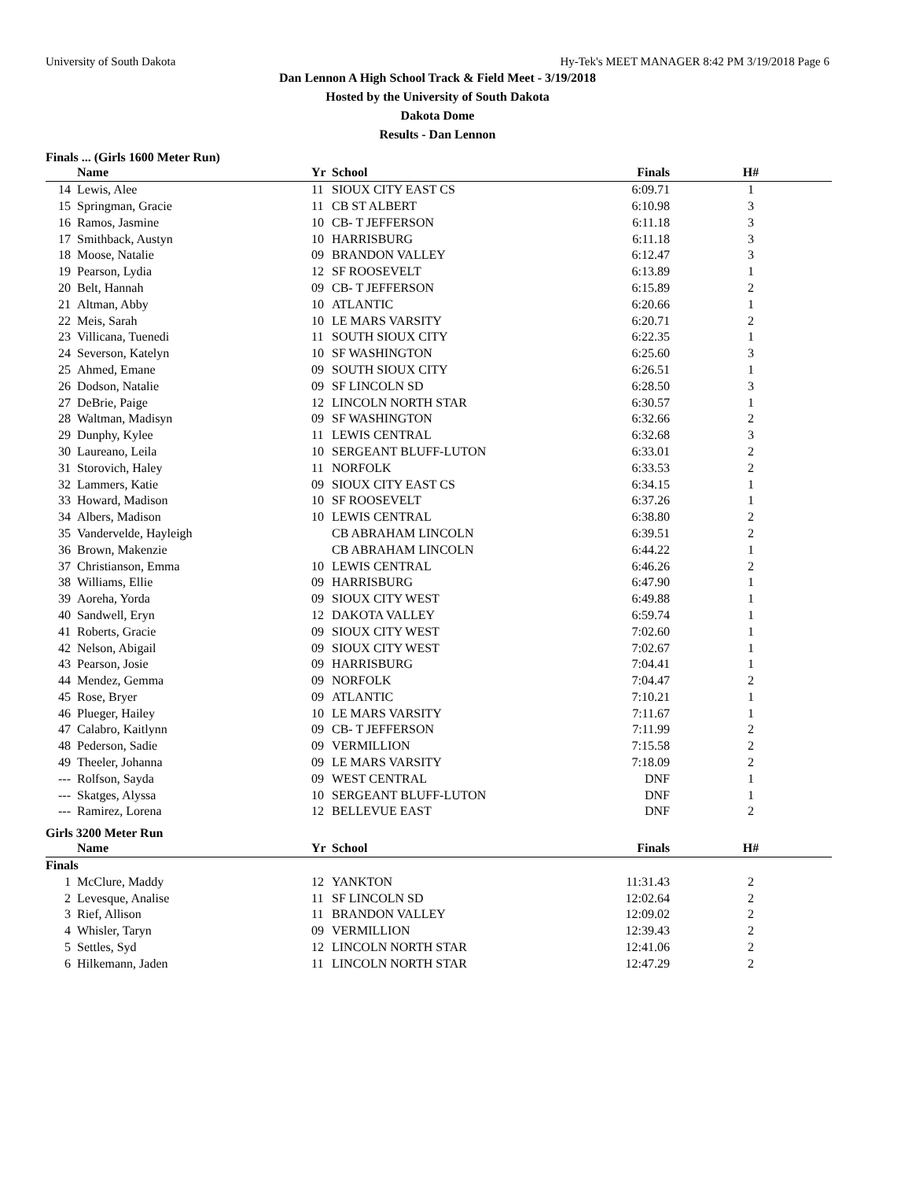University of South Dakota Hy-Tek's MEET MANAGER 8:42 PM 3/19/2018 Page 6
Dan Lennon A High School Track & Field Meet - 3/19/2018
Hosted by the University of South Dakota
Dakota Dome
Results - Dan Lennon
Finals ... (Girls 1600 Meter Run)
| | Name | Yr | School | Finals | H# |
| --- | --- | --- | --- | --- | --- |
| 14 | Lewis, Alee | 11 | SIOUX CITY EAST CS | 6:09.71 | 1 |
| 15 | Springman, Gracie | 11 | CB ST ALBERT | 6:10.98 | 3 |
| 16 | Ramos, Jasmine | 10 | CB- T JEFFERSON | 6:11.18 | 3 |
| 17 | Smithback, Austyn | 10 | HARRISBURG | 6:11.18 | 3 |
| 18 | Moose, Natalie | 09 | BRANDON VALLEY | 6:12.47 | 3 |
| 19 | Pearson, Lydia | 12 | SF ROOSEVELT | 6:13.89 | 1 |
| 20 | Belt, Hannah | 09 | CB- T JEFFERSON | 6:15.89 | 2 |
| 21 | Altman, Abby | 10 | ATLANTIC | 6:20.66 | 1 |
| 22 | Meis, Sarah | 10 | LE MARS VARSITY | 6:20.71 | 2 |
| 23 | Villicana, Tuenedi | 11 | SOUTH SIOUX CITY | 6:22.35 | 1 |
| 24 | Severson, Katelyn | 10 | SF WASHINGTON | 6:25.60 | 3 |
| 25 | Ahmed, Emane | 09 | SOUTH SIOUX CITY | 6:26.51 | 1 |
| 26 | Dodson, Natalie | 09 | SF LINCOLN SD | 6:28.50 | 3 |
| 27 | DeBrie, Paige | 12 | LINCOLN NORTH STAR | 6:30.57 | 1 |
| 28 | Waltman, Madisyn | 09 | SF WASHINGTON | 6:32.66 | 2 |
| 29 | Dunphy, Kylee | 11 | LEWIS CENTRAL | 6:32.68 | 3 |
| 30 | Laureano, Leila | 10 | SERGEANT BLUFF-LUTON | 6:33.01 | 2 |
| 31 | Storovich, Haley | 11 | NORFOLK | 6:33.53 | 2 |
| 32 | Lammers, Katie | 09 | SIOUX CITY EAST CS | 6:34.15 | 1 |
| 33 | Howard, Madison | 10 | SF ROOSEVELT | 6:37.26 | 1 |
| 34 | Albers, Madison | 10 | LEWIS CENTRAL | 6:38.80 | 2 |
| 35 | Vandervelde, Hayleigh | | CB ABRAHAM LINCOLN | 6:39.51 | 2 |
| 36 | Brown, Makenzie | | CB ABRAHAM LINCOLN | 6:44.22 | 1 |
| 37 | Christianson, Emma | 10 | LEWIS CENTRAL | 6:46.26 | 2 |
| 38 | Williams, Ellie | 09 | HARRISBURG | 6:47.90 | 1 |
| 39 | Aoreha, Yorda | 09 | SIOUX CITY WEST | 6:49.88 | 1 |
| 40 | Sandwell, Eryn | 12 | DAKOTA VALLEY | 6:59.74 | 1 |
| 41 | Roberts, Gracie | 09 | SIOUX CITY WEST | 7:02.60 | 1 |
| 42 | Nelson, Abigail | 09 | SIOUX CITY WEST | 7:02.67 | 1 |
| 43 | Pearson, Josie | 09 | HARRISBURG | 7:04.41 | 1 |
| 44 | Mendez, Gemma | 09 | NORFOLK | 7:04.47 | 2 |
| 45 | Rose, Bryer | 09 | ATLANTIC | 7:10.21 | 1 |
| 46 | Plueger, Hailey | 10 | LE MARS VARSITY | 7:11.67 | 1 |
| 47 | Calabro, Kaitlynn | 09 | CB- T JEFFERSON | 7:11.99 | 2 |
| 48 | Pederson, Sadie | 09 | VERMILLION | 7:15.58 | 2 |
| 49 | Theeler, Johanna | 09 | LE MARS VARSITY | 7:18.09 | 2 |
| --- | Rolfson, Sayda | 09 | WEST CENTRAL | DNF | 1 |
| --- | Skatges, Alyssa | 10 | SERGEANT BLUFF-LUTON | DNF | 1 |
| --- | Ramirez, Lorena | 12 | BELLEVUE EAST | DNF | 2 |
Girls 3200 Meter Run
| | Name | Yr | School | Finals | H# |
| --- | --- | --- | --- | --- | --- |
| Finals | | | | | |
| 1 | McClure, Maddy | 12 | YANKTON | 11:31.43 | 2 |
| 2 | Levesque, Analise | 11 | SF LINCOLN SD | 12:02.64 | 2 |
| 3 | Rief, Allison | 11 | BRANDON VALLEY | 12:09.02 | 2 |
| 4 | Whisler, Taryn | 09 | VERMILLION | 12:39.43 | 2 |
| 5 | Settles, Syd | 12 | LINCOLN NORTH STAR | 12:41.06 | 2 |
| 6 | Hilkemann, Jaden | 11 | LINCOLN NORTH STAR | 12:47.29 | 2 |